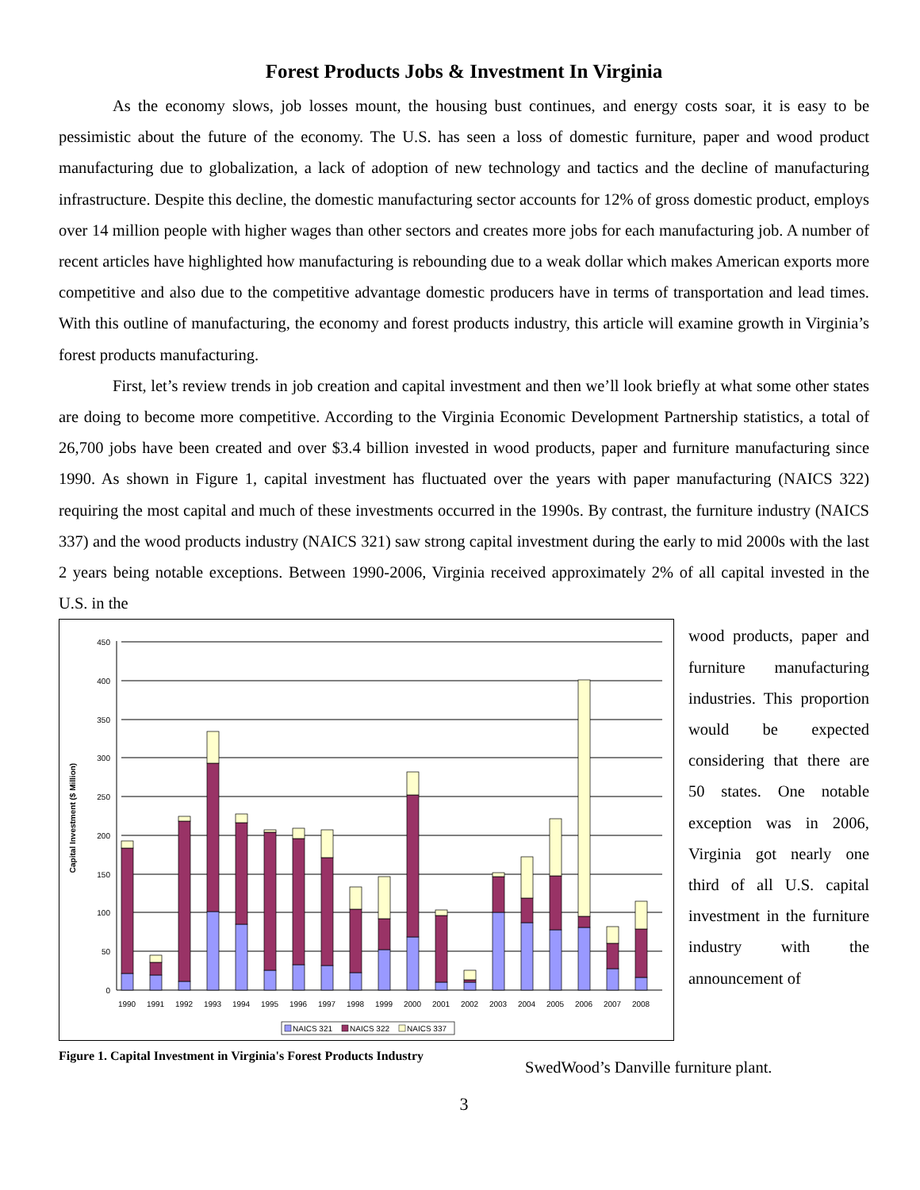Forest Products Jobs & Investment In Virginia
As the economy slows, job losses mount, the housing bust continues, and energy costs soar, it is easy to be pessimistic about the future of the economy. The U.S. has seen a loss of domestic furniture, paper and wood product manufacturing due to globalization, a lack of adoption of new technology and tactics and the decline of manufacturing infrastructure. Despite this decline, the domestic manufacturing sector accounts for 12% of gross domestic product, employs over 14 million people with higher wages than other sectors and creates more jobs for each manufacturing job. A number of recent articles have highlighted how manufacturing is rebounding due to a weak dollar which makes American exports more competitive and also due to the competitive advantage domestic producers have in terms of transportation and lead times. With this outline of manufacturing, the economy and forest products industry, this article will examine growth in Virginia’s forest products manufacturing.
First, let’s review trends in job creation and capital investment and then we’ll look briefly at what some other states are doing to become more competitive. According to the Virginia Economic Development Partnership statistics, a total of 26,700 jobs have been created and over $3.4 billion invested in wood products, paper and furniture manufacturing since 1990. As shown in Figure 1, capital investment has fluctuated over the years with paper manufacturing (NAICS 322) requiring the most capital and much of these investments occurred in the 1990s. By contrast, the furniture industry (NAICS 337) and the wood products industry (NAICS 321) saw strong capital investment during the early to mid 2000s with the last 2 years being notable exceptions. Between 1990-2006, Virginia received approximately 2% of all capital invested in the U.S. in the
Capital Investment ($ Million)
0
50
100
150
200
250
300
350
400
450
1990
1991
1992
1993
1994
1995
1996
1997
1998
1999
2000
2001
2002
2003
2004
2005
2006
2007
2008
NAICS 321
NAICS 322
NAICS 337
Figure 1. Capital Investment in Virginia's Forest Products Industry
wood products, paper and furniture manufacturing industries. This proportion would be expected considering that there are 50 states. One notable exception was in 2006, Virginia got nearly one third of all U.S. capital investment in the furniture industry with the announcement of
SwedWood’s Danville furniture plant.
3